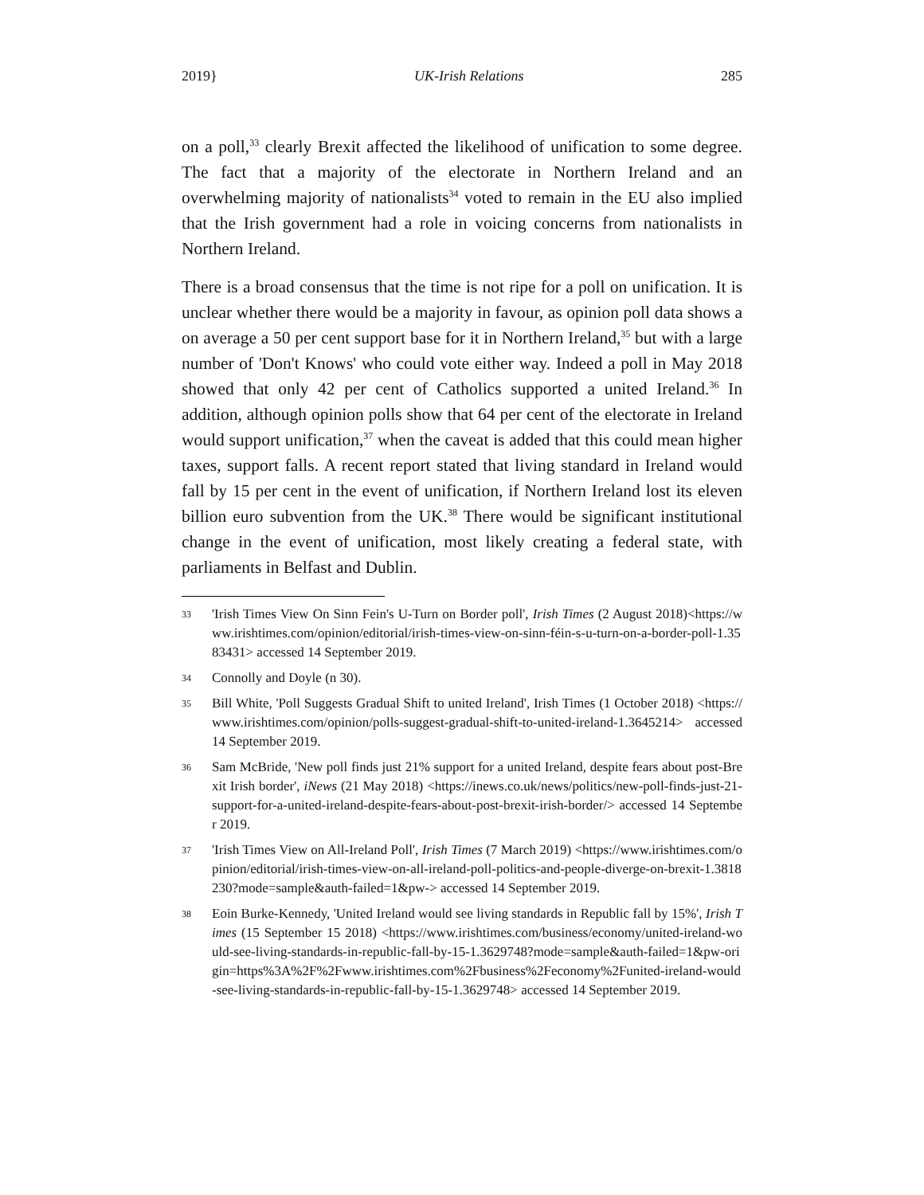2019} UK-Irish Relations 285
on a poll,<sup>33</sup> clearly Brexit affected the likelihood of unification to some degree. The fact that a majority of the electorate in Northern Ireland and an overwhelming majority of nationalists<sup>34</sup> voted to remain in the EU also implied that the Irish government had a role in voicing concerns from nationalists in Northern Ireland.
There is a broad consensus that the time is not ripe for a poll on unification. It is unclear whether there would be a majority in favour, as opinion poll data shows a on average a 50 per cent support base for it in Northern Ireland,<sup>35</sup> but with a large number of 'Don't Knows' who could vote either way. Indeed a poll in May 2018 showed that only 42 per cent of Catholics supported a united Ireland.<sup>36</sup> In addition, although opinion polls show that 64 per cent of the electorate in Ireland would support unification,<sup>37</sup> when the caveat is added that this could mean higher taxes, support falls. A recent report stated that living standard in Ireland would fall by 15 per cent in the event of unification, if Northern Ireland lost its eleven billion euro subvention from the UK.<sup>38</sup> There would be significant institutional change in the event of unification, most likely creating a federal state, with parliaments in Belfast and Dublin.
33 'Irish Times View On Sinn Fein's U-Turn on Border poll', Irish Times (2 August 2018)<https://www.irishtimes.com/opinion/editorial/irish-times-view-on-sinn-féin-s-u-turn-on-a-border-poll-1.3583431> accessed 14 September 2019.
34 Connolly and Doyle (n 30).
35 Bill White, 'Poll Suggests Gradual Shift to united Ireland', Irish Times (1 October 2018) <https://www.irishtimes.com/opinion/polls-suggest-gradual-shift-to-united-ireland-1.3645214> accessed 14 September 2019.
36 Sam McBride, 'New poll finds just 21% support for a united Ireland, despite fears about post-Brexit Irish border', iNews (21 May 2018) <https://inews.co.uk/news/politics/new-poll-finds-just-21-support-for-a-united-ireland-despite-fears-about-post-brexit-irish-border/> accessed 14 September 2019.
37 'Irish Times View on All-Ireland Poll', Irish Times (7 March 2019) <https://www.irishtimes.com/opinion/editorial/irish-times-view-on-all-ireland-poll-politics-and-people-diverge-on-brexit-1.3818230?mode=sample&auth-failed=1&pw-> accessed 14 September 2019.
38 Eoin Burke-Kennedy, 'United Ireland would see living standards in Republic fall by 15%', Irish Times (15 September 15 2018) <https://www.irishtimes.com/business/economy/united-ireland-would-see-living-standards-in-republic-fall-by-15-1.3629748?mode=sample&auth-failed=1&pw-origin=https%3A%2F%2Fwww.irishtimes.com%2Fbusiness%2Feconomy%2Funited-ireland-would-see-living-standards-in-republic-fall-by-15-1.3629748> accessed 14 September 2019.